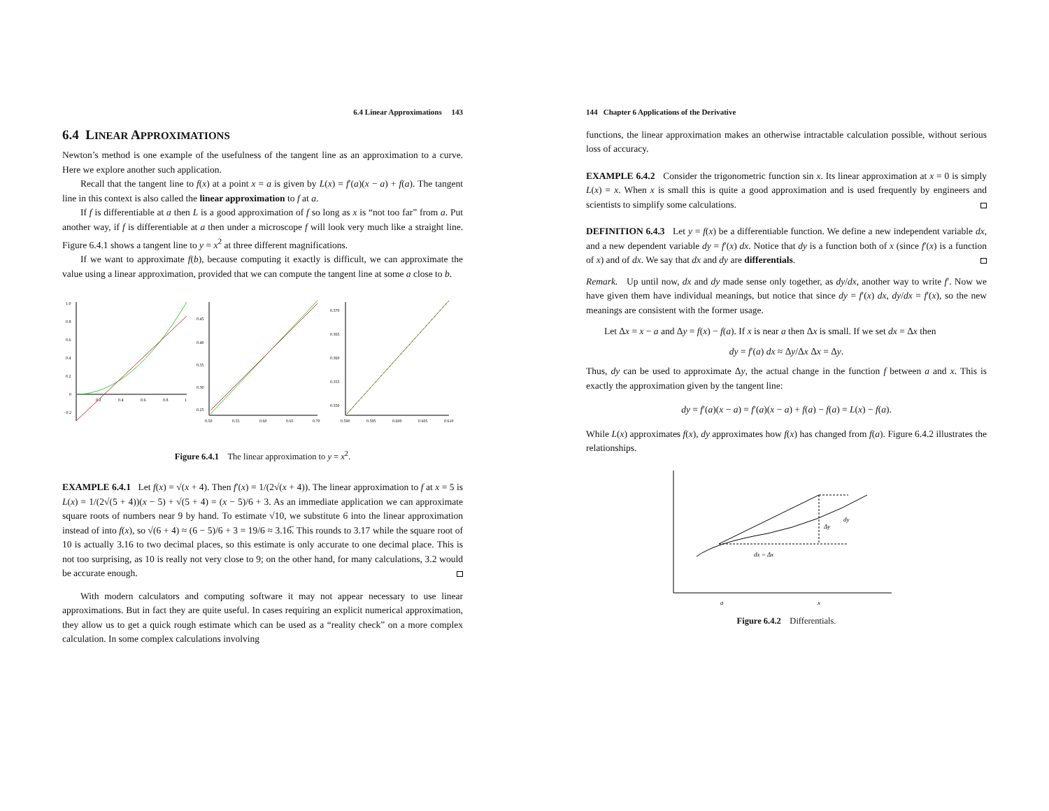6.4 Linear Approximations 143
6.4 LINEAR APPROXIMATIONS
Newton’s method is one example of the usefulness of the tangent line as an approximation to a curve. Here we explore another such application.
Recall that the tangent line to f(x) at a point x = a is given by L(x) = f′(a)(x − a) + f(a). The tangent line in this context is also called the linear approximation to f at a.
If f is differentiable at a then L is a good approximation of f so long as x is “not too far” from a. Put another way, if f is differentiable at a then under a microscope f will look very much like a straight line. Figure 6.4.1 shows a tangent line to y = x<sup>2</sup> at three different magnifications.
If we want to approximate f(b), because computing it exactly is difficult, we can approximate the value using a linear approximation, provided that we can compute the tangent line at some a close to b.
1.0
0.8
0.6
0.4
0.2
0
−0.2
0.2
0.4
0.6
0.8
1
0.45
0.40
0.35
0.30
0.25
0.50
0.55
0.60
0.65
0.70
0.370
0.365
0.360
0.355
0.350
0.590
0.595
0.600
0.605
0.610
Figure 6.4.1 The linear approximation to y = x<sup>2</sup>.
EXAMPLE 6.4.1 Let f(x) = √(x + 4). Then f′(x) = 1/(2√(x + 4)). The linear approximation to f at x = 5 is L(x) = 1/(2√(5 + 4))(x − 5) + √(5 + 4) = (x − 5)/6 + 3. As an immediate application we can approximate square roots of numbers near 9 by hand. To estimate √10, we substitute 6 into the linear approximation instead of into f(x), so √(6 + 4) ≈ (6 − 5)/6 + 3 = 19/6 ≈ 3.16̅. This rounds to 3.17 while the square root of 10 is actually 3.16 to two decimal places, so this estimate is only accurate to one decimal place. This is not too surprising, as 10 is really not very close to 9; on the other hand, for many calculations, 3.2 would be accurate enough.
With modern calculators and computing software it may not appear necessary to use linear approximations. But in fact they are quite useful. In cases requiring an explicit numerical approximation, they allow us to get a quick rough estimate which can be used as a “reality check” on a more complex calculation. In some complex calculations involving
144 Chapter 6 Applications of the Derivative
functions, the linear approximation makes an otherwise intractable calculation possible, without serious loss of accuracy.
EXAMPLE 6.4.2 Consider the trigonometric function sin x. Its linear approximation at x = 0 is simply L(x) = x. When x is small this is quite a good approximation and is used frequently by engineers and scientists to simplify some calculations.
DEFINITION 6.4.3 Let y = f(x) be a differentiable function. We define a new independent variable dx, and a new dependent variable dy = f′(x) dx. Notice that dy is a function both of x (since f′(x) is a function of x) and of dx. We say that dx and dy are differentials.
Remark. Up until now, dx and dy made sense only together, as dy/dx, another way to write f′. Now we have given them have individual meanings, but notice that since dy = f′(x) dx, dy/dx = f′(x), so the new meanings are consistent with the former usage.
Let Δx = x − a and Δy = f(x) − f(a). If x is near a then Δx is small. If we set dx = Δx then
dy = f′(a) dx ≈ Δy/Δx Δx = Δy.
Thus, dy can be used to approximate Δy, the actual change in the function f between a and x. This is exactly the approximation given by the tangent line:
dy = f′(a)(x − a) = f′(a)(x − a) + f(a) − f(a) = L(x) − f(a).
While L(x) approximates f(x), dy approximates how f(x) has changed from f(a). Figure 6.4.2 illustrates the relationships.
Δy
dy
dx = Δx
a
x
Figure 6.4.2 Differentials.